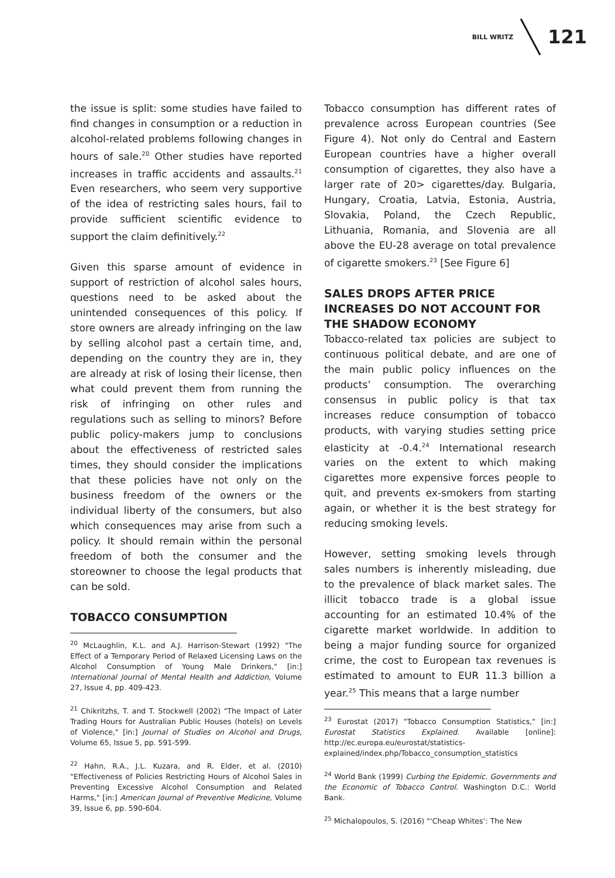BILL WRITZ 121
the issue is split: some studies have failed to find changes in consumption or a reduction in alcohol-related problems following changes in hours of sale.<sup>20</sup> Other studies have reported increases in traffic accidents and assaults.<sup>21</sup> Even researchers, who seem very supportive of the idea of restricting sales hours, fail to provide sufficient scientific evidence to support the claim definitively.<sup>22</sup>
Given this sparse amount of evidence in support of restriction of alcohol sales hours, questions need to be asked about the unintended consequences of this policy. If store owners are already infringing on the law by selling alcohol past a certain time, and, depending on the country they are in, they are already at risk of losing their license, then what could prevent them from running the risk of infringing on other rules and regulations such as selling to minors? Before public policy-makers jump to conclusions about the effectiveness of restricted sales times, they should consider the implications that these policies have not only on the business freedom of the owners or the individual liberty of the consumers, but also which consequences may arise from such a policy. It should remain within the personal freedom of both the consumer and the storeowner to choose the legal products that can be sold.
TOBACCO CONSUMPTION
<sup>20</sup> McLaughlin, K.L. and A.J. Harrison-Stewart (1992) "The Effect of a Temporary Period of Relaxed Licensing Laws on the Alcohol Consumption of Young Male Drinkers," [in:] International Journal of Mental Health and Addiction, Volume 27, Issue 4, pp. 409-423.
<sup>21</sup> Chikritzhs, T. and T. Stockwell (2002) "The Impact of Later Trading Hours for Australian Public Houses (hotels) on Levels of Violence," [in:] Journal of Studies on Alcohol and Drugs, Volume 65, Issue 5, pp. 591-599.
<sup>22</sup> Hahn, R.A., J.L. Kuzara, and R. Elder, et al. (2010) "Effectiveness of Policies Restricting Hours of Alcohol Sales in Preventing Excessive Alcohol Consumption and Related Harms," [in:] American Journal of Preventive Medicine, Volume 39, Issue 6, pp. 590-604.
Tobacco consumption has different rates of prevalence across European countries (See Figure 4). Not only do Central and Eastern European countries have a higher overall consumption of cigarettes, they also have a larger rate of 20> cigarettes/day. Bulgaria, Hungary, Croatia, Latvia, Estonia, Austria, Slovakia, Poland, the Czech Republic, Lithuania, Romania, and Slovenia are all above the EU-28 average on total prevalence of cigarette smokers.<sup>23</sup> [See Figure 6]
SALES DROPS AFTER PRICE INCREASES DO NOT ACCOUNT FOR THE SHADOW ECONOMY
Tobacco-related tax policies are subject to continuous political debate, and are one of the main public policy influences on the products’ consumption. The overarching consensus in public policy is that tax increases reduce consumption of tobacco products, with varying studies setting price elasticity at -0.4.<sup>24</sup> International research varies on the extent to which making cigarettes more expensive forces people to quit, and prevents ex-smokers from starting again, or whether it is the best strategy for reducing smoking levels.
However, setting smoking levels through sales numbers is inherently misleading, due to the prevalence of black market sales. The illicit tobacco trade is a global issue accounting for an estimated 10.4% of the cigarette market worldwide. In addition to being a major funding source for organized crime, the cost to European tax revenues is estimated to amount to EUR 11.3 billion a year.<sup>25</sup> This means that a large number
<sup>23</sup> Eurostat (2017) "Tobacco Consumption Statistics," [in:] Eurostat Statistics Explained. Available [online]: http://ec.europa.eu/eurostat/statistics-explained/index.php/Tobacco_consumption_statistics
<sup>24</sup> World Bank (1999) Curbing the Epidemic. Governments and the Economic of Tobacco Control. Washington D.C.: World Bank.
<sup>25</sup> Michalopoulos, S. (2016) "‘Cheap Whites’: The New